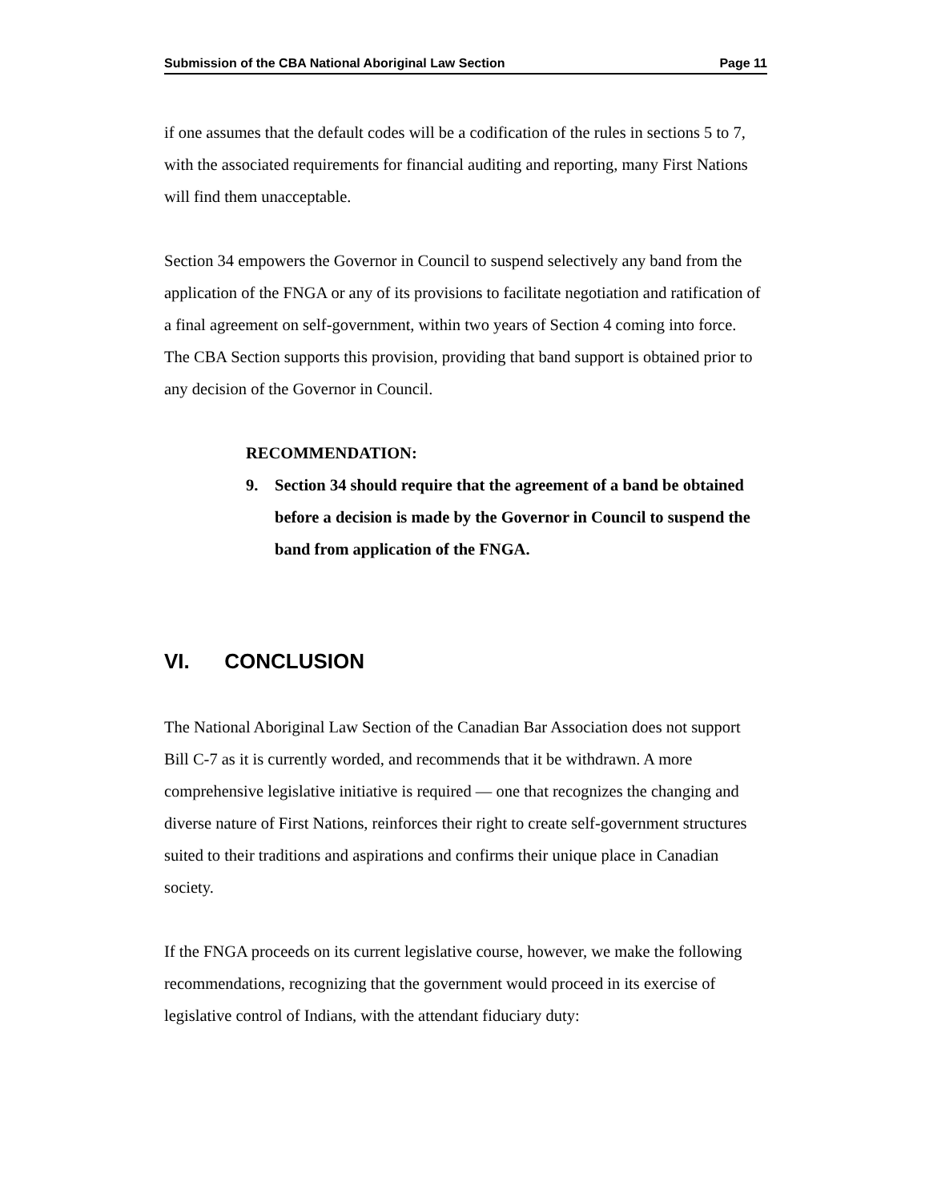Submission of the CBA National Aboriginal Law Section
Page 11
if one assumes that the default codes will be a codification of the rules in sections 5 to 7, with the associated requirements for financial auditing and reporting, many First Nations will find them unacceptable.
Section 34 empowers the Governor in Council to suspend selectively any band from the application of the FNGA or any of its provisions to facilitate negotiation and ratification of a final agreement on self-government, within two years of Section 4 coming into force. The CBA Section supports this provision, providing that band support is obtained prior to any decision of the Governor in Council.
RECOMMENDATION:
9. Section 34 should require that the agreement of a band be obtained before a decision is made by the Governor in Council to suspend the band from application of the FNGA.
VI. CONCLUSION
The National Aboriginal Law Section of the Canadian Bar Association does not support Bill C-7 as it is currently worded, and recommends that it be withdrawn. A more comprehensive legislative initiative is required — one that recognizes the changing and diverse nature of First Nations, reinforces their right to create self-government structures suited to their traditions and aspirations and confirms their unique place in Canadian society.
If the FNGA proceeds on its current legislative course, however, we make the following recommendations, recognizing that the government would proceed in its exercise of legislative control of Indians, with the attendant fiduciary duty: